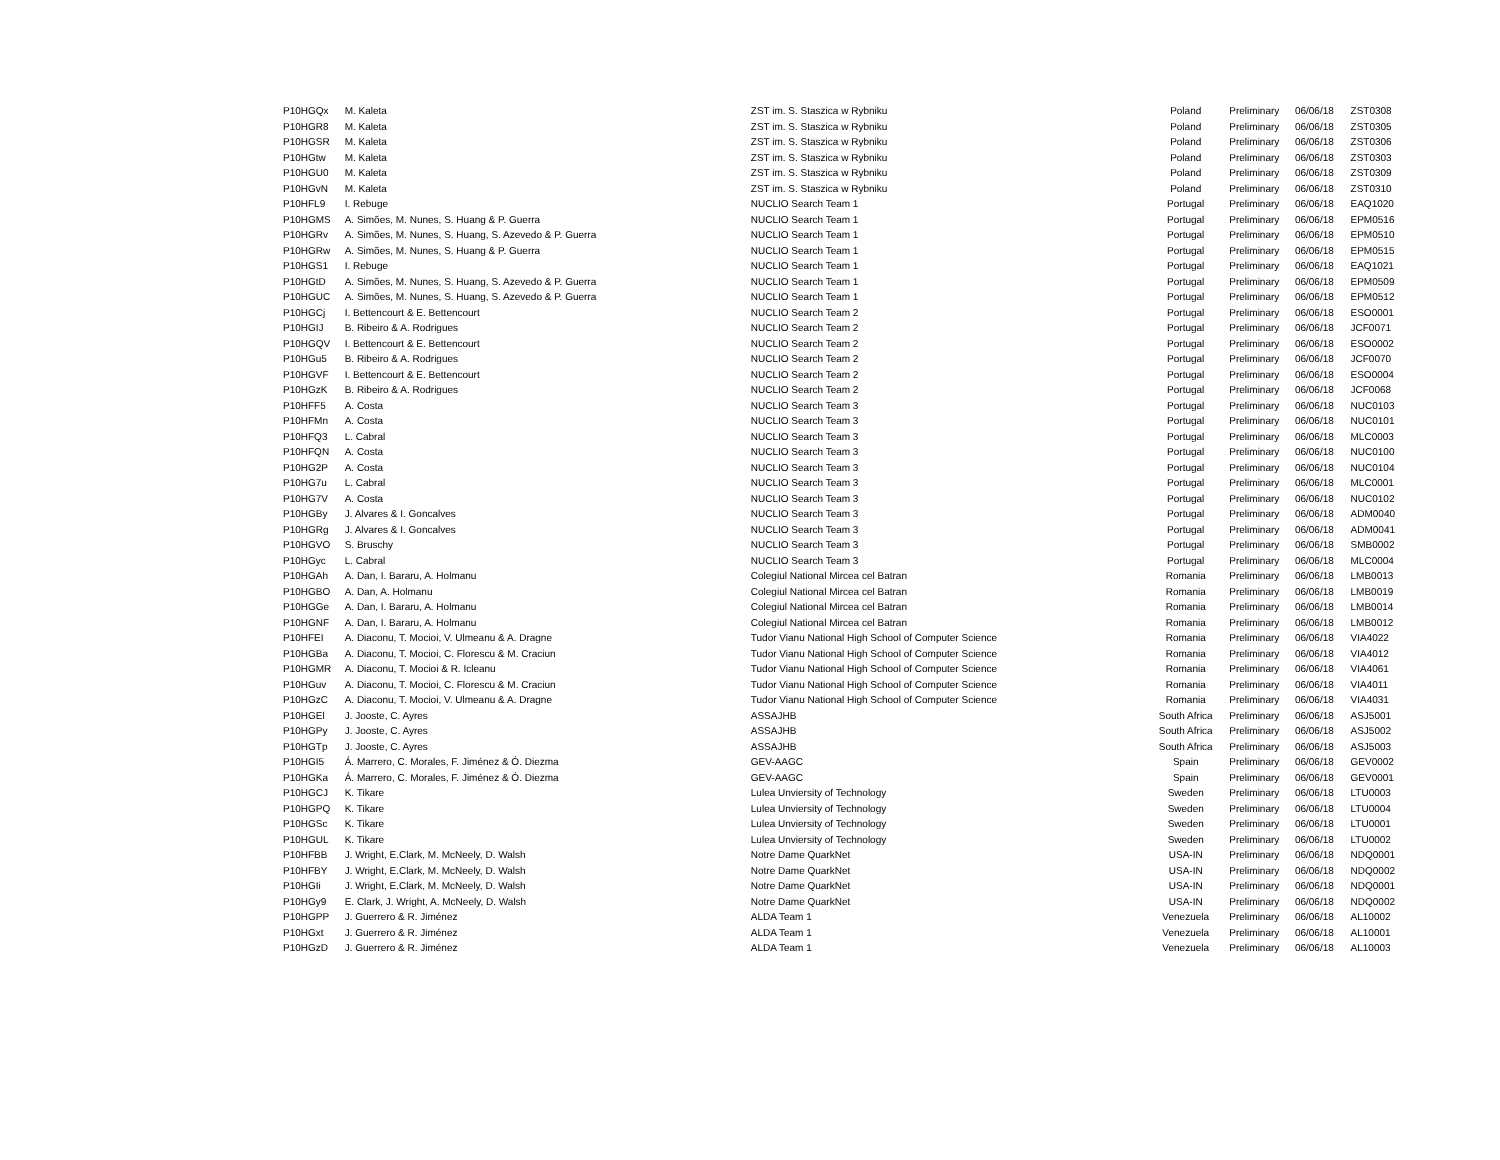| P10HGQx | M. Kaleta | ZST im. S. Staszica w Rybniku | Poland | Preliminary | 06/06/18 | ZST0308 |
| P10HGR8 | M. Kaleta | ZST im. S. Staszica w Rybniku | Poland | Preliminary | 06/06/18 | ZST0305 |
| P10HGSR | M. Kaleta | ZST im. S. Staszica w Rybniku | Poland | Preliminary | 06/06/18 | ZST0306 |
| P10HGtw | M. Kaleta | ZST im. S. Staszica w Rybniku | Poland | Preliminary | 06/06/18 | ZST0303 |
| P10HGU0 | M. Kaleta | ZST im. S. Staszica w Rybniku | Poland | Preliminary | 06/06/18 | ZST0309 |
| P10HGvN | M. Kaleta | ZST im. S. Staszica w Rybniku | Poland | Preliminary | 06/06/18 | ZST0310 |
| P10HFL9 | I. Rebuge | NUCLIO Search Team 1 | Portugal | Preliminary | 06/06/18 | EAQ1020 |
| P10HGMS | A. Simões, M. Nunes, S. Huang & P. Guerra | NUCLIO Search Team 1 | Portugal | Preliminary | 06/06/18 | EPM0516 |
| P10HGRv | A. Simões, M. Nunes, S. Huang, S. Azevedo & P. Guerra | NUCLIO Search Team 1 | Portugal | Preliminary | 06/06/18 | EPM0510 |
| P10HGRw | A. Simões, M. Nunes, S. Huang & P. Guerra | NUCLIO Search Team 1 | Portugal | Preliminary | 06/06/18 | EPM0515 |
| P10HGS1 | I. Rebuge | NUCLIO Search Team 1 | Portugal | Preliminary | 06/06/18 | EAQ1021 |
| P10HGtD | A. Simões, M. Nunes, S. Huang, S. Azevedo & P. Guerra | NUCLIO Search Team 1 | Portugal | Preliminary | 06/06/18 | EPM0509 |
| P10HGUC | A. Simões, M. Nunes, S. Huang, S. Azevedo & P. Guerra | NUCLIO Search Team 1 | Portugal | Preliminary | 06/06/18 | EPM0512 |
| P10HGCj | I. Bettencourt & E. Bettencourt | NUCLIO Search Team 2 | Portugal | Preliminary | 06/06/18 | ESO0001 |
| P10HGIJ | B. Ribeiro & A. Rodrigues | NUCLIO Search Team 2 | Portugal | Preliminary | 06/06/18 | JCF0071 |
| P10HGQV | I. Bettencourt & E. Bettencourt | NUCLIO Search Team 2 | Portugal | Preliminary | 06/06/18 | ESO0002 |
| P10HGu5 | B. Ribeiro & A. Rodrigues | NUCLIO Search Team 2 | Portugal | Preliminary | 06/06/18 | JCF0070 |
| P10HGVF | I. Bettencourt & E. Bettencourt | NUCLIO Search Team 2 | Portugal | Preliminary | 06/06/18 | ESO0004 |
| P10HGzK | B. Ribeiro & A. Rodrigues | NUCLIO Search Team 2 | Portugal | Preliminary | 06/06/18 | JCF0068 |
| P10HFF5 | A. Costa | NUCLIO Search Team 3 | Portugal | Preliminary | 06/06/18 | NUC0103 |
| P10HFMn | A. Costa | NUCLIO Search Team 3 | Portugal | Preliminary | 06/06/18 | NUC0101 |
| P10HFQ3 | L. Cabral | NUCLIO Search Team 3 | Portugal | Preliminary | 06/06/18 | MLC0003 |
| P10HFQN | A. Costa | NUCLIO Search Team 3 | Portugal | Preliminary | 06/06/18 | NUC0100 |
| P10HG2P | A. Costa | NUCLIO Search Team 3 | Portugal | Preliminary | 06/06/18 | NUC0104 |
| P10HG7u | L. Cabral | NUCLIO Search Team 3 | Portugal | Preliminary | 06/06/18 | MLC0001 |
| P10HG7V | A. Costa | NUCLIO Search Team 3 | Portugal | Preliminary | 06/06/18 | NUC0102 |
| P10HGBy | J. Alvares & I. Goncalves | NUCLIO Search Team 3 | Portugal | Preliminary | 06/06/18 | ADM0040 |
| P10HGRg | J. Alvares & I. Goncalves | NUCLIO Search Team 3 | Portugal | Preliminary | 06/06/18 | ADM0041 |
| P10HGVO | S. Bruschy | NUCLIO Search Team 3 | Portugal | Preliminary | 06/06/18 | SMB0002 |
| P10HGyc | L. Cabral | NUCLIO Search Team 3 | Portugal | Preliminary | 06/06/18 | MLC0004 |
| P10HGAh | A. Dan, I. Bararu, A. Holmanu | Colegiul National Mircea cel Batran | Romania | Preliminary | 06/06/18 | LMB0013 |
| P10HGBO | A. Dan, A. Holmanu | Colegiul National Mircea cel Batran | Romania | Preliminary | 06/06/18 | LMB0019 |
| P10HGGe | A. Dan, I. Bararu, A. Holmanu | Colegiul National Mircea cel Batran | Romania | Preliminary | 06/06/18 | LMB0014 |
| P10HGNF | A. Dan, I. Bararu, A. Holmanu | Colegiul National Mircea cel Batran | Romania | Preliminary | 06/06/18 | LMB0012 |
| P10HFEI | A. Diaconu, T. Mocioi, V. Ulmeanu & A. Dragne | Tudor Vianu National High School of Computer Science | Romania | Preliminary | 06/06/18 | VIA4022 |
| P10HGBa | A. Diaconu, T. Mocioi, C. Florescu & M. Craciun | Tudor Vianu National High School of Computer Science | Romania | Preliminary | 06/06/18 | VIA4012 |
| P10HGMR | A. Diaconu, T. Mocioi & R. Icleanu | Tudor Vianu National High School of Computer Science | Romania | Preliminary | 06/06/18 | VIA4061 |
| P10HGuv | A. Diaconu, T. Mocioi, C. Florescu & M. Craciun | Tudor Vianu National High School of Computer Science | Romania | Preliminary | 06/06/18 | VIA4011 |
| P10HGzC | A. Diaconu, T. Mocioi, V. Ulmeanu & A. Dragne | Tudor Vianu National High School of Computer Science | Romania | Preliminary | 06/06/18 | VIA4031 |
| P10HGEl | J. Jooste, C. Ayres | ASSAJHB | South Africa | Preliminary | 06/06/18 | ASJ5001 |
| P10HGPy | J. Jooste, C. Ayres | ASSAJHB | South Africa | Preliminary | 06/06/18 | ASJ5002 |
| P10HGTp | J. Jooste, C. Ayres | ASSAJHB | South Africa | Preliminary | 06/06/18 | ASJ5003 |
| P10HGI5 | Á. Marrero, C. Morales, F. Jiménez & Ó. Diezma | GEV-AAGC | Spain | Preliminary | 06/06/18 | GEV0002 |
| P10HGKa | Á. Marrero, C. Morales, F. Jiménez & Ó. Diezma | GEV-AAGC | Spain | Preliminary | 06/06/18 | GEV0001 |
| P10HGCJ | K. Tikare | Lulea Unviersity of Technology | Sweden | Preliminary | 06/06/18 | LTU0003 |
| P10HGPQ | K. Tikare | Lulea Unviersity of Technology | Sweden | Preliminary | 06/06/18 | LTU0004 |
| P10HGSc | K. Tikare | Lulea Unviersity of Technology | Sweden | Preliminary | 06/06/18 | LTU0001 |
| P10HGUL | K. Tikare | Lulea Unviersity of Technology | Sweden | Preliminary | 06/06/18 | LTU0002 |
| P10HFBB | J. Wright, E.Clark, M. McNeely, D. Walsh | Notre Dame QuarkNet | USA-IN | Preliminary | 06/06/18 | NDQ0001 |
| P10HFBY | J. Wright, E.Clark, M. McNeely, D. Walsh | Notre Dame QuarkNet | USA-IN | Preliminary | 06/06/18 | NDQ0002 |
| P10HGIi | J. Wright, E.Clark, M. McNeely, D. Walsh | Notre Dame QuarkNet | USA-IN | Preliminary | 06/06/18 | NDQ0001 |
| P10HGy9 | E. Clark, J. Wright, A. McNeely, D. Walsh | Notre Dame QuarkNet | USA-IN | Preliminary | 06/06/18 | NDQ0002 |
| P10HGPP | J. Guerrero & R. Jiménez | ALDA Team 1 | Venezuela | Preliminary | 06/06/18 | AL10002 |
| P10HGxt | J. Guerrero & R. Jiménez | ALDA Team 1 | Venezuela | Preliminary | 06/06/18 | AL10001 |
| P10HGzD | J. Guerrero & R. Jiménez | ALDA Team 1 | Venezuela | Preliminary | 06/06/18 | AL10003 |